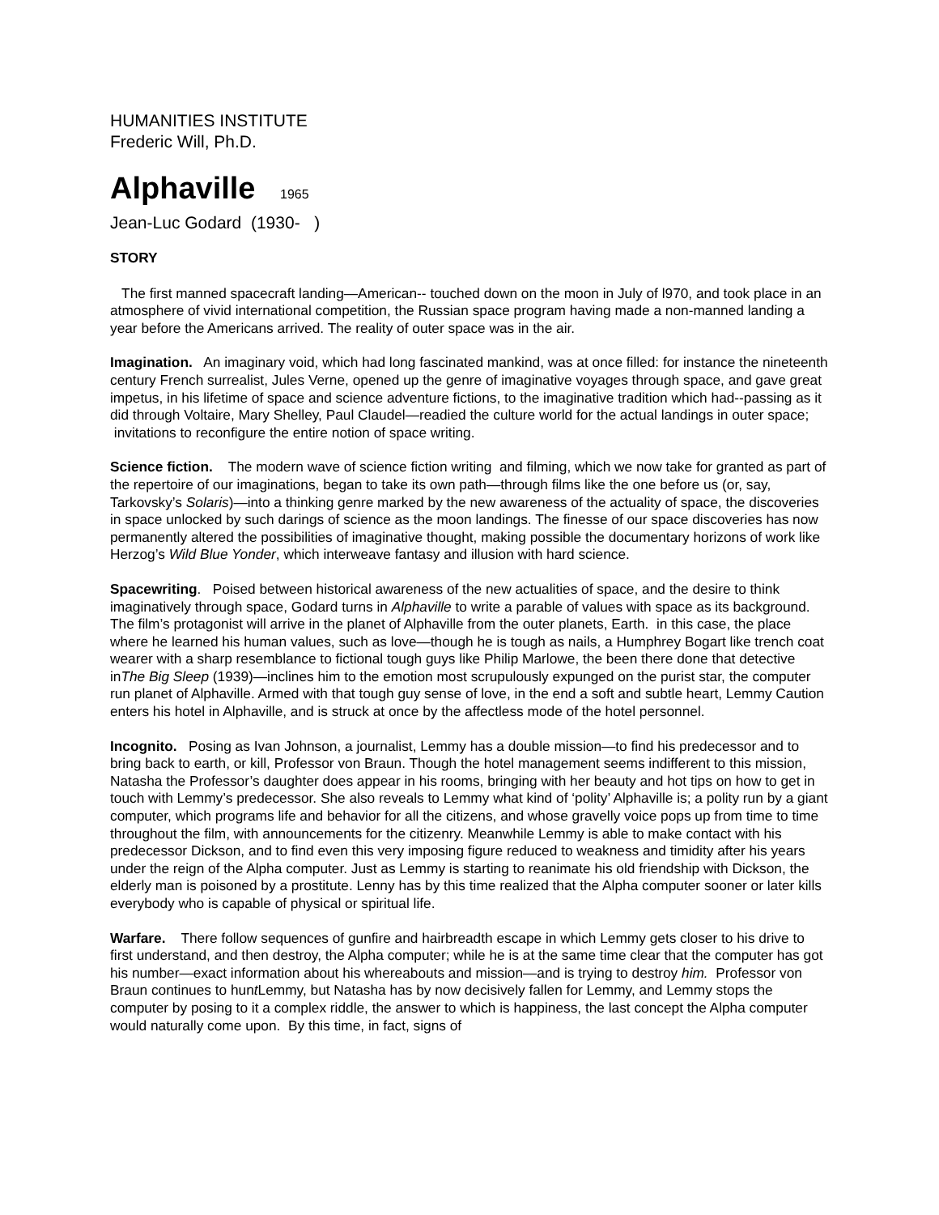HUMANITIES INSTITUTE
Frederic Will, Ph.D.
Alphaville 1965
Jean-Luc Godard (1930- )
STORY
The first manned spacecraft landing—American-- touched down on the moon in July of l970, and took place in an atmosphere of vivid international competition, the Russian space program having made a non-manned landing a year before the Americans arrived. The reality of outer space was in the air.
Imagination. An imaginary void, which had long fascinated mankind, was at once filled: for instance the nineteenth century French surrealist, Jules Verne, opened up the genre of imaginative voyages through space, and gave great impetus, in his lifetime of space and science adventure fictions, to the imaginative tradition which had--passing as it did through Voltaire, Mary Shelley, Paul Claudel—readied the culture world for the actual landings in outer space; invitations to reconfigure the entire notion of space writing.
Science fiction. The modern wave of science fiction writing and filming, which we now take for granted as part of the repertoire of our imaginations, began to take its own path—through films like the one before us (or, say, Tarkovsky’s Solaris)—into a thinking genre marked by the new awareness of the actuality of space, the discoveries in space unlocked by such darings of science as the moon landings. The finesse of our space discoveries has now permanently altered the possibilities of imaginative thought, making possible the documentary horizons of work like Herzog’s Wild Blue Yonder, which interweave fantasy and illusion with hard science.
Spacewriting. Poised between historical awareness of the new actualities of space, and the desire to think imaginatively through space, Godard turns in Alphaville to write a parable of values with space as its background. The film’s protagonist will arrive in the planet of Alphaville from the outer planets, Earth. in this case, the place where he learned his human values, such as love—though he is tough as nails, a Humphrey Bogart like trench coat wearer with a sharp resemblance to fictional tough guys like Philip Marlowe, the been there done that detective inThe Big Sleep (1939)—inclines him to the emotion most scrupulously expunged on the purist star, the computer run planet of Alphaville. Armed with that tough guy sense of love, in the end a soft and subtle heart, Lemmy Caution enters his hotel in Alphaville, and is struck at once by the affectless mode of the hotel personnel.
Incognito. Posing as Ivan Johnson, a journalist, Lemmy has a double mission—to find his predecessor and to bring back to earth, or kill, Professor von Braun. Though the hotel management seems indifferent to this mission, Natasha the Professor’s daughter does appear in his rooms, bringing with her beauty and hot tips on how to get in touch with Lemmy’s predecessor. She also reveals to Lemmy what kind of ‘polity’ Alphaville is; a polity run by a giant computer, which programs life and behavior for all the citizens, and whose gravelly voice pops up from time to time throughout the film, with announcements for the citizenry. Meanwhile Lemmy is able to make contact with his predecessor Dickson, and to find even this very imposing figure reduced to weakness and timidity after his years under the reign of the Alpha computer. Just as Lemmy is starting to reanimate his old friendship with Dickson, the elderly man is poisoned by a prostitute. Lenny has by this time realized that the Alpha computer sooner or later kills everybody who is capable of physical or spiritual life.
Warfare. There follow sequences of gunfire and hairbreadth escape in which Lemmy gets closer to his drive to first understand, and then destroy, the Alpha computer; while he is at the same time clear that the computer has got his number—exact information about his whereabouts and mission—and is trying to destroy him. Professor von Braun continues to hunt Lemmy, but Natasha has by now decisively fallen for Lemmy, and Lemmy stops the computer by posing to it a complex riddle, the answer to which is happiness, the last concept the Alpha computer would naturally come upon. By this time, in fact, signs of